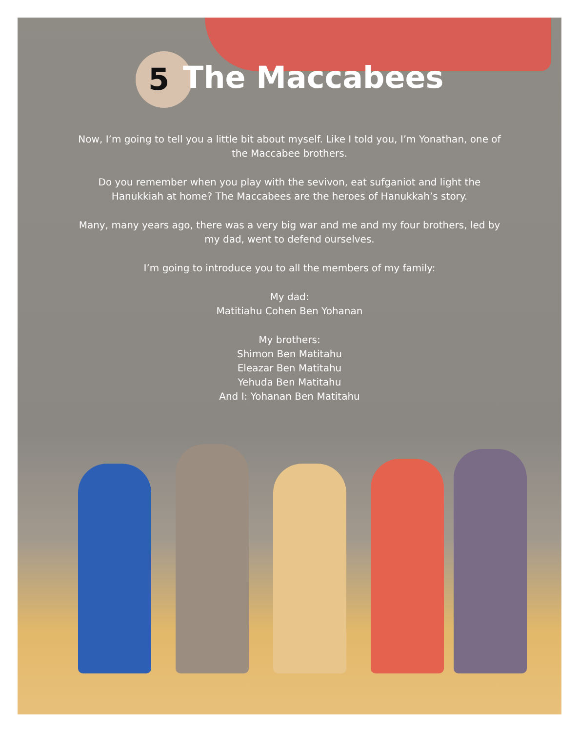5 The Maccabees
Now, I’m going to tell you a little bit about myself. Like I told you, I’m Yonathan, one of the Maccabee brothers.
Do you remember when you play with the sevivon, eat sufganiot and light the Hanukkiah at home? The Maccabees are the heroes of Hanukkah’s story.
Many, many years ago, there was a very big war and me and my four brothers, led by my dad, went to defend ourselves.
I’m going to introduce you to all the members of my family:
My dad:
Matitiahu Cohen Ben Yohanan
My brothers:
Shimon Ben Matitahu
Eleazar Ben Matitahu
Yehuda Ben Matitahu
And I: Yohanan Ben Matitahu